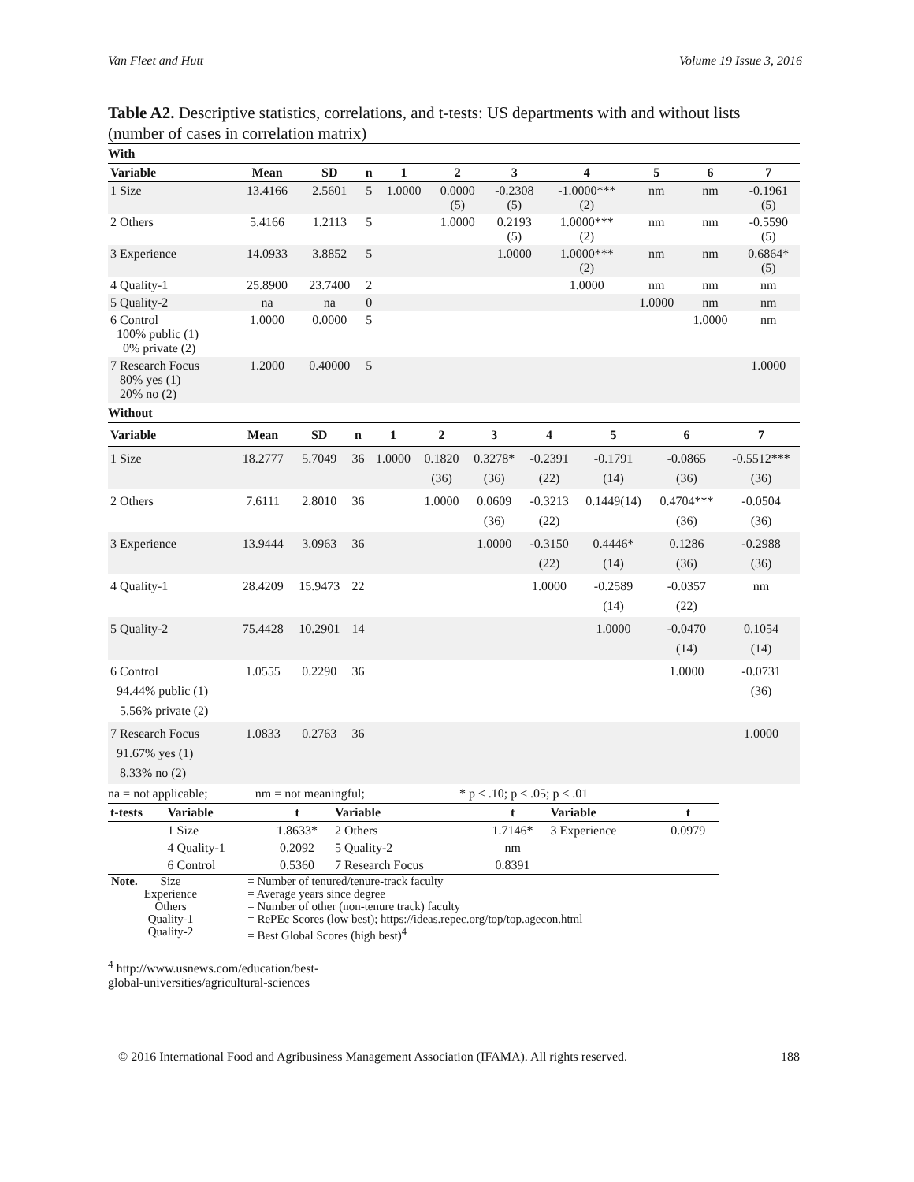Van Fleet and Hutt Volume 19 Issue 3, 2016
Table A2. Descriptive statistics, correlations, and t-tests: US departments with and without lists (number of cases in correlation matrix)
With
| Variable | Mean | SD | n | 1 | 2 | 3 | 4 | 5 | 6 | 7 |
| --- | --- | --- | --- | --- | --- | --- | --- | --- | --- | --- |
| 1 Size | 13.4166 | 2.5601 | 5 | 1.0000 | 0.0000 (5) | -0.2308 (5) | -1.0000*** (2) | nm | nm | -0.1961 (5) |
| 2 Others | 5.4166 | 1.2113 | 5 | | 1.0000 | 0.2193 (5) | 1.0000*** (2) | nm | nm | -0.5590 (5) |
| 3 Experience | 14.0933 | 3.8852 | 5 | | | 1.0000 | 1.0000*** (2) | nm | nm | 0.6864* (5) |
| 4 Quality-1 | 25.8900 | 23.7400 | 2 | | | | 1.0000 | nm | nm | nm |
| 5 Quality-2 | na | na | 0 | | | | | 1.0000 | nm | nm |
| 6 Control 100% public (1) 0% private (2) | 1.0000 | 0.0000 | 5 | | | | | | 1.0000 | nm |
| 7 Research Focus 80% yes (1) 20% no (2) | 1.2000 | 0.40000 | 5 | | | | | | | 1.0000 |
Without
| Variable | Mean | SD | n | 1 | 2 | 3 | 4 | 5 | 6 | 7 |
| --- | --- | --- | --- | --- | --- | --- | --- | --- | --- | --- |
| 1 Size | 18.2777 | 5.7049 | 36 | 1.0000 | 0.1820 (36) | 0.3278* (36) | -0.2391 (22) | -0.1791 (14) | -0.0865 (36) | -0.5512*** (36) |
| 2 Others | 7.6111 | 2.8010 | 36 | | 1.0000 | 0.0609 (36) | -0.3213 (22) | 0.1449(14) | 0.4704*** (36) | -0.0504 (36) |
| 3 Experience | 13.9444 | 3.0963 | 36 | | | 1.0000 | -0.3150 (22) | 0.4446* (14) | 0.1286 (36) | -0.2988 (36) |
| 4 Quality-1 | 28.4209 | 15.9473 | 22 | | | | 1.0000 | -0.2589 (14) | -0.0357 (22) | nm |
| 5 Quality-2 | 75.4428 | 10.2901 | 14 | | | | | 1.0000 | -0.0470 (14) | 0.1054 (14) |
| 6 Control 94.44% public (1) 5.56% private (2) | 1.0555 | 0.2290 | 36 | | | | | | 1.0000 | -0.0731 (36) |
| 7 Research Focus 91.67% yes (1) 8.33% no (2) | 1.0833 | 0.2763 | 36 | | | | | | | 1.0000 |
na = not applicable; nm = not meaningful; * p ≤ .10; p ≤ .05; p ≤ .01
| t-tests | Variable | t | Variable | t | Variable | t |
| --- | --- | --- | --- | --- | --- | --- |
| | 1 Size | 1.8633* | 2 Others | 1.7146* | 3 Experience | 0.0979 |
| | 4 Quality-1 | 0.2092 | 5 Quality-2 | nm | | |
| | 6 Control | 0.5360 | 7 Research Focus | 0.8391 | | |
| Note. | Size Experience Others Quality-1 Quality-2 | = Number of tenured/tenure-track faculty = Average years since degree = Number of other (non-tenure track) faculty = RePEc Scores (low best); https://ideas.repec.org/top/top.agecon.html = Best Global Scores (high best)<sup>4</sup> |
<sup>4</sup> http://www.usnews.com/education/best-global-universities/agricultural-sciences
© 2016 International Food and Agribusiness Management Association (IFAMA). All rights reserved. 188